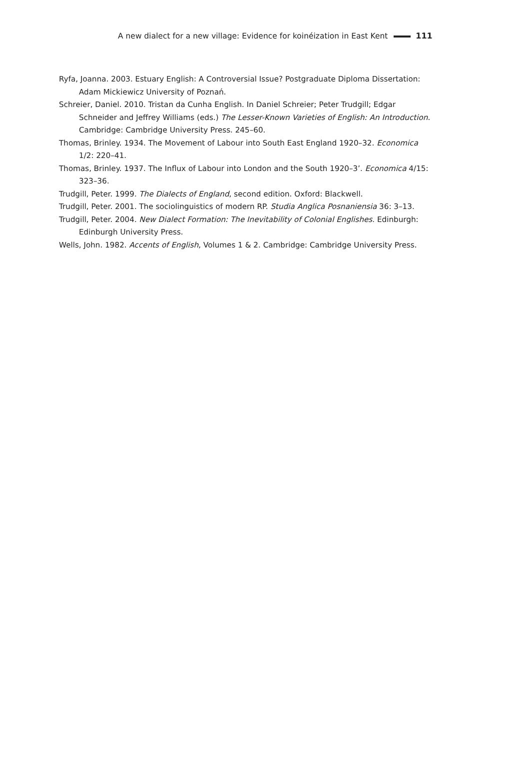A new dialect for a new village: Evidence for koinéization in East Kent 111
Ryfa, Joanna. 2003. Estuary English: A Controversial Issue? Postgraduate Diploma Dissertation: Adam Mickiewicz University of Poznań.
Schreier, Daniel. 2010. Tristan da Cunha English. In Daniel Schreier; Peter Trudgill; Edgar Schneider and Jeffrey Williams (eds.) The Lesser-Known Varieties of English: An Introduction. Cambridge: Cambridge University Press. 245–60.
Thomas, Brinley. 1934. The Movement of Labour into South East England 1920–32. Economica 1/2: 220–41.
Thomas, Brinley. 1937. The Influx of Labour into London and the South 1920–3’. Economica 4/15: 323–36.
Trudgill, Peter. 1999. The Dialects of England, second edition. Oxford: Blackwell.
Trudgill, Peter. 2001. The sociolinguistics of modern RP. Studia Anglica Posnaniensia 36: 3–13.
Trudgill, Peter. 2004. New Dialect Formation: The Inevitability of Colonial Englishes. Edinburgh: Edinburgh University Press.
Wells, John. 1982. Accents of English, Volumes 1 & 2. Cambridge: Cambridge University Press.